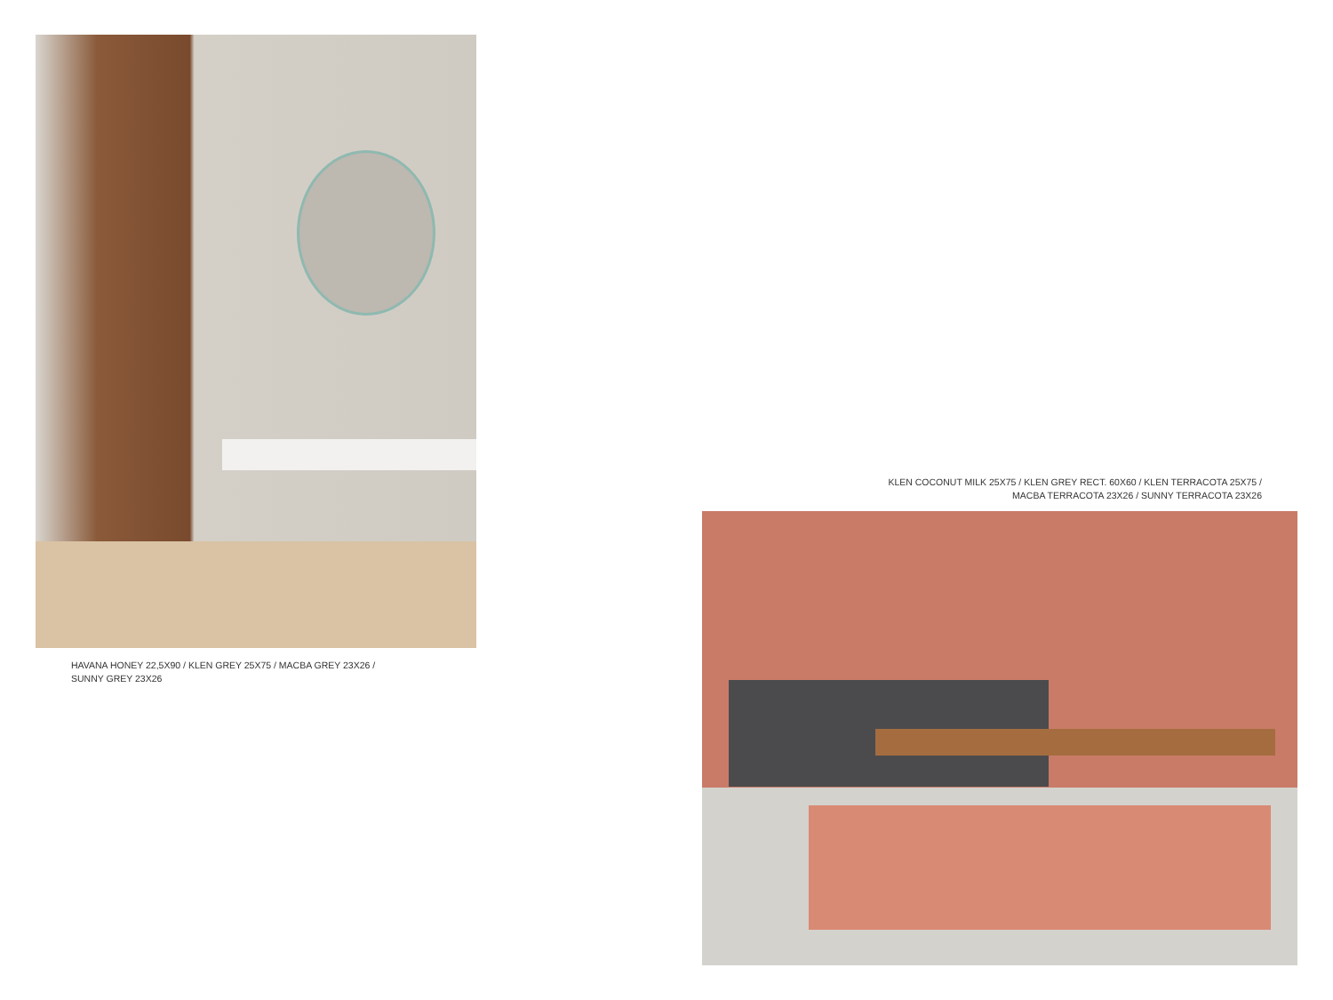HAVANA HONEY 22,5X90 / KLEN GREY 25X75 / MACBA GREY 23X26 /
SUNNY GREY 23X26
KLEN COCONUT MILK 25X75 / KLEN GREY RECT. 60X60 / KLEN TERRACOTA 25X75 /
MACBA TERRACOTA 23X26 / SUNNY TERRACOTA 23X26